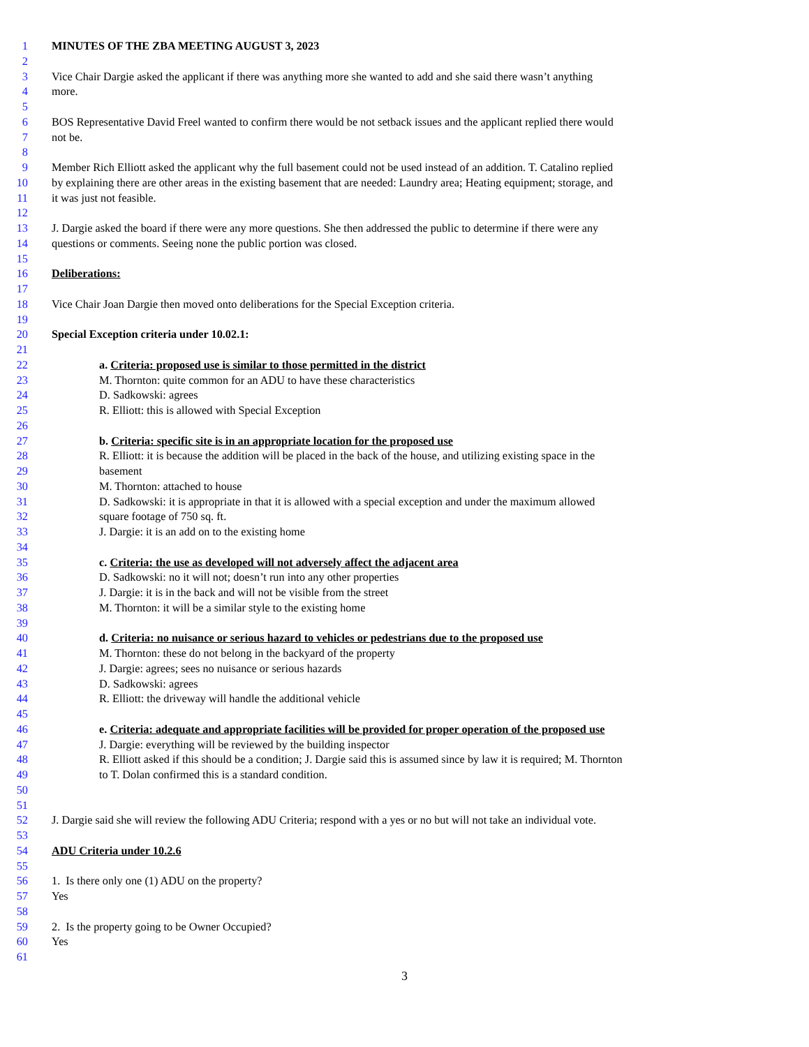1 MINUTES OF THE ZBA MEETING AUGUST 3, 2023
2
3 Vice Chair Dargie asked the applicant if there was anything more she wanted to add and she said there wasn’t anything
4 more.
5
6 BOS Representative David Freel wanted to confirm there would be not setback issues and the applicant replied there would
7 not be.
8
9 Member Rich Elliott asked the applicant why the full basement could not be used instead of an addition. T. Catalino replied
10 by explaining there are other areas in the existing basement that are needed: Laundry area; Heating equipment; storage, and
11 it was just not feasible.
12
13 J. Dargie asked the board if there were any more questions. She then addressed the public to determine if there were any
14 questions or comments. Seeing none the public portion was closed.
15
16 Deliberations:
17
18 Vice Chair Joan Dargie then moved onto deliberations for the Special Exception criteria.
19
20 Special Exception criteria under 10.02.1:
21
22 a. Criteria: proposed use is similar to those permitted in the district
23 M. Thornton: quite common for an ADU to have these characteristics
24 D. Sadkowski: agrees
25 R. Elliott: this is allowed with Special Exception
26
27 b. Criteria: specific site is in an appropriate location for the proposed use
28 R. Elliott: it is because the addition will be placed in the back of the house, and utilizing existing space in the
29 basement
30 M. Thornton: attached to house
31 D. Sadkowski: it is appropriate in that it is allowed with a special exception and under the maximum allowed
32 square footage of 750 sq. ft.
33 J. Dargie: it is an add on to the existing home
34
35 c. Criteria: the use as developed will not adversely affect the adjacent area
36 D. Sadkowski: no it will not; doesn’t run into any other properties
37 J. Dargie: it is in the back and will not be visible from the street
38 M. Thornton: it will be a similar style to the existing home
39
40 d. Criteria: no nuisance or serious hazard to vehicles or pedestrians due to the proposed use
41 M. Thornton: these do not belong in the backyard of the property
42 J. Dargie: agrees; sees no nuisance or serious hazards
43 D. Sadkowski: agrees
44 R. Elliott: the driveway will handle the additional vehicle
45
46 e. Criteria: adequate and appropriate facilities will be provided for proper operation of the proposed use
47 J. Dargie: everything will be reviewed by the building inspector
48 R. Elliott asked if this should be a condition; J. Dargie said this is assumed since by law it is required; M. Thornton
49 to T. Dolan confirmed this is a standard condition.
50
51
52 J. Dargie said she will review the following ADU Criteria; respond with a yes or no but will not take an individual vote.
53
54 ADU Criteria under 10.2.6
55
56 1. Is there only one (1) ADU on the property?
57 Yes
58
59 2. Is the property going to be Owner Occupied?
60 Yes
61
3